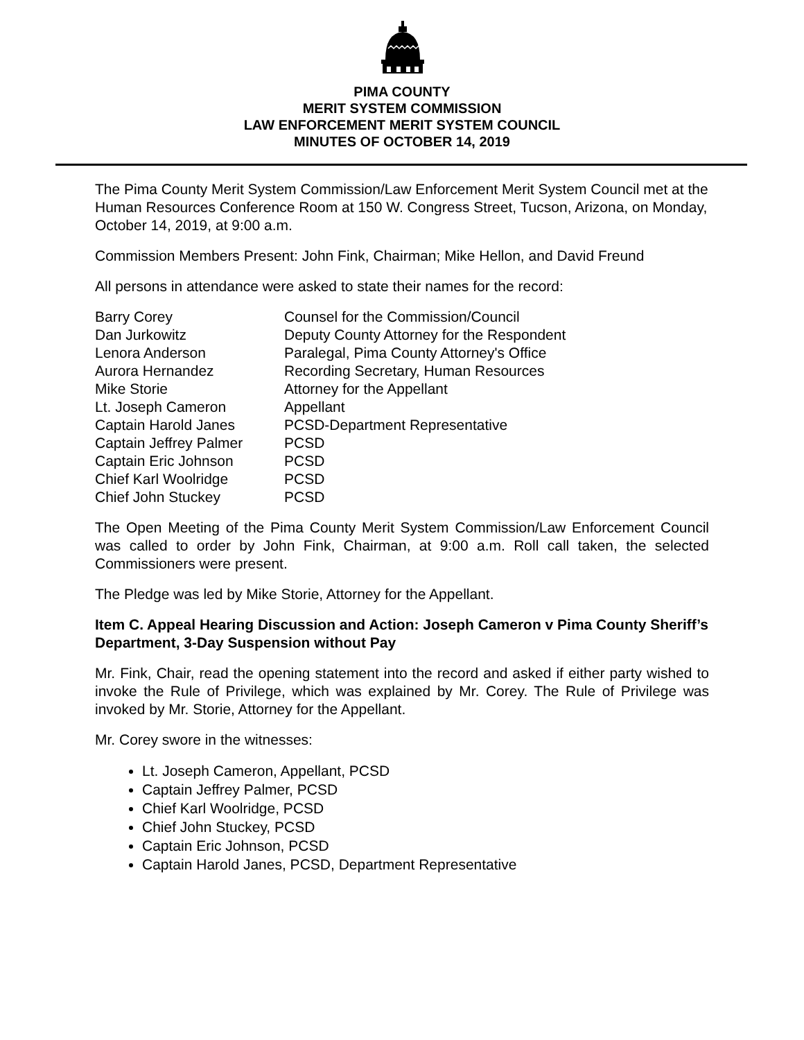PIMA COUNTY
MERIT SYSTEM COMMISSION
LAW ENFORCEMENT MERIT SYSTEM COUNCIL
MINUTES OF OCTOBER 14, 2019
The Pima County Merit System Commission/Law Enforcement Merit System Council met at the Human Resources Conference Room at 150 W. Congress Street, Tucson, Arizona, on Monday, October 14, 2019, at 9:00 a.m.
Commission Members Present: John Fink, Chairman; Mike Hellon, and David Freund
All persons in attendance were asked to state their names for the record:
| Barry Corey | Counsel for the Commission/Council |
| Dan Jurkowitz | Deputy County Attorney for the Respondent |
| Lenora Anderson | Paralegal, Pima County Attorney's Office |
| Aurora Hernandez | Recording Secretary, Human Resources |
| Mike Storie | Attorney for the Appellant |
| Lt. Joseph Cameron | Appellant |
| Captain Harold Janes | PCSD-Department Representative |
| Captain Jeffrey Palmer | PCSD |
| Captain Eric Johnson | PCSD |
| Chief Karl Woolridge | PCSD |
| Chief John Stuckey | PCSD |
The Open Meeting of the Pima County Merit System Commission/Law Enforcement Council was called to order by John Fink, Chairman, at 9:00 a.m. Roll call taken, the selected Commissioners were present.
The Pledge was led by Mike Storie, Attorney for the Appellant.
Item C. Appeal Hearing Discussion and Action: Joseph Cameron v Pima County Sheriff’s Department, 3-Day Suspension without Pay
Mr. Fink, Chair, read the opening statement into the record and asked if either party wished to invoke the Rule of Privilege, which was explained by Mr. Corey. The Rule of Privilege was invoked by Mr. Storie, Attorney for the Appellant.
Mr. Corey swore in the witnesses:
Lt. Joseph Cameron, Appellant, PCSD
Captain Jeffrey Palmer, PCSD
Chief Karl Woolridge, PCSD
Chief John Stuckey, PCSD
Captain Eric Johnson, PCSD
Captain Harold Janes, PCSD, Department Representative